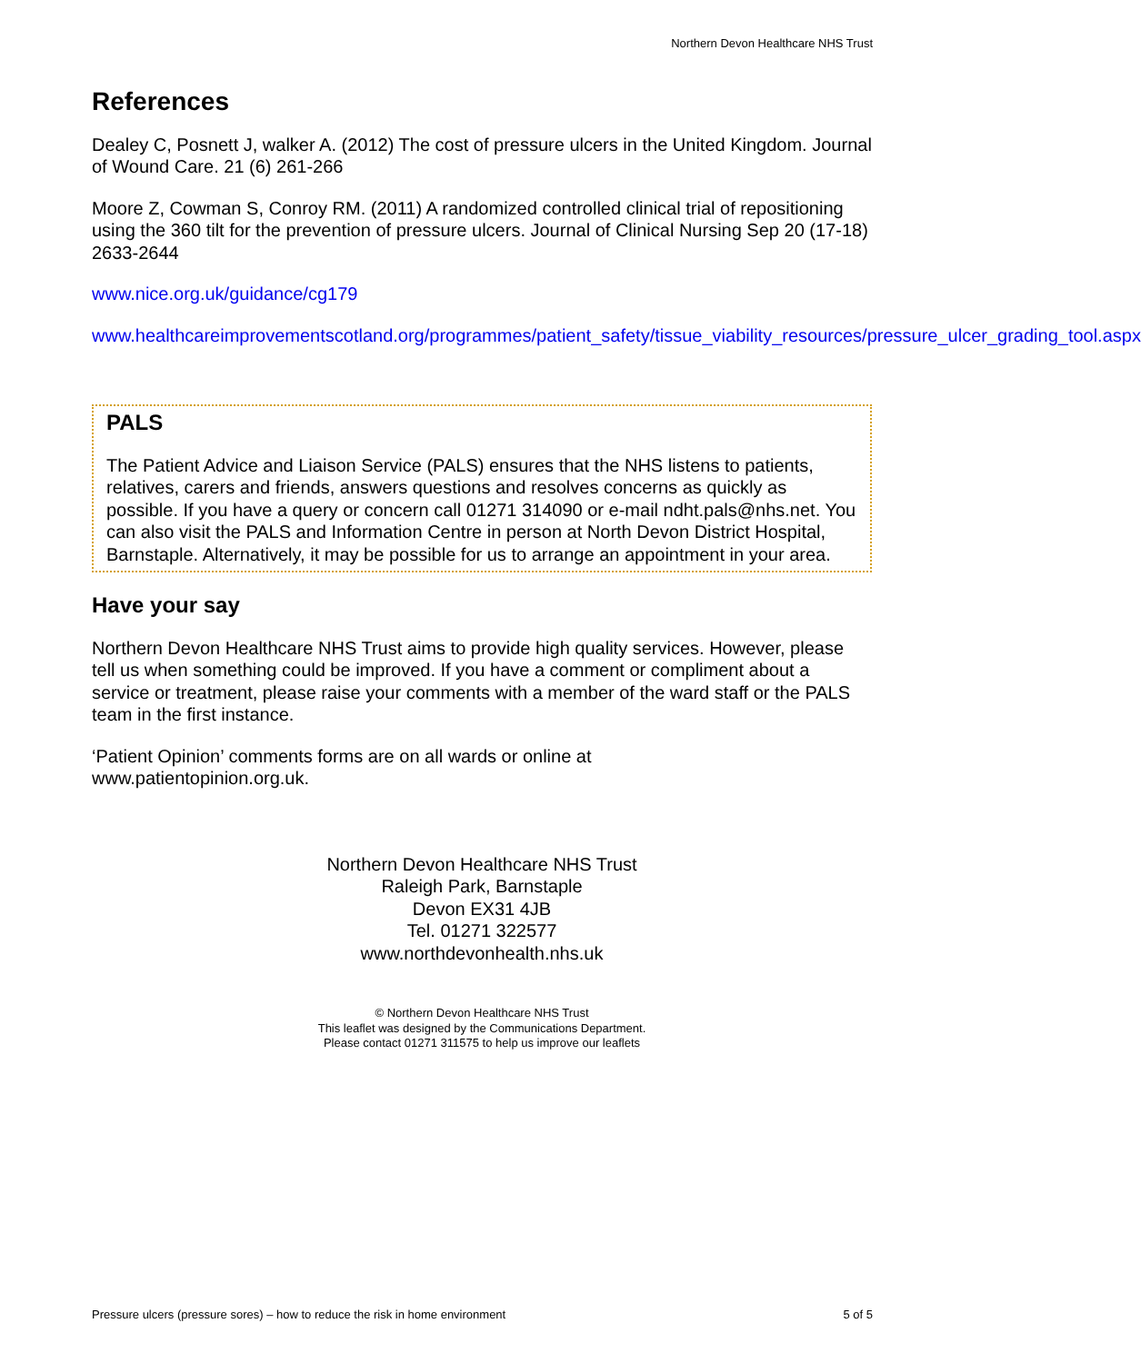Northern Devon Healthcare NHS Trust
References
Dealey C, Posnett J, walker A. (2012) The cost of pressure ulcers in the United Kingdom. Journal of Wound Care. 21 (6) 261-266
Moore Z, Cowman S, Conroy RM. (2011) A randomized controlled clinical trial of repositioning using the 360 tilt for the prevention of pressure ulcers. Journal of Clinical Nursing Sep 20 (17-18) 2633-2644
www.nice.org.uk/guidance/cg179
www.healthcareimprovementscotland.org/programmes/patient_safety/tissue_viability_resources/pressure_ulcer_grading_tool.aspx
PALS
The Patient Advice and Liaison Service (PALS) ensures that the NHS listens to patients, relatives, carers and friends, answers questions and resolves concerns as quickly as possible. If you have a query or concern call 01271 314090 or e-mail ndht.pals@nhs.net. You can also visit the PALS and Information Centre in person at North Devon District Hospital, Barnstaple. Alternatively, it may be possible for us to arrange an appointment in your area.
Have your say
Northern Devon Healthcare NHS Trust aims to provide high quality services. However, please tell us when something could be improved. If you have a comment or compliment about a service or treatment, please raise your comments with a member of the ward staff or the PALS team in the first instance.
‘Patient Opinion’ comments forms are on all wards or online at
www.patientopinion.org.uk.
Northern Devon Healthcare NHS Trust
Raleigh Park, Barnstaple
Devon EX31 4JB
Tel. 01271 322577
www.northdevonhealth.nhs.uk
© Northern Devon Healthcare NHS Trust
This leaflet was designed by the Communications Department.
Please contact 01271 311575 to help us improve our leaflets
Pressure ulcers (pressure sores) – how to reduce the risk in home environment 5 of 5